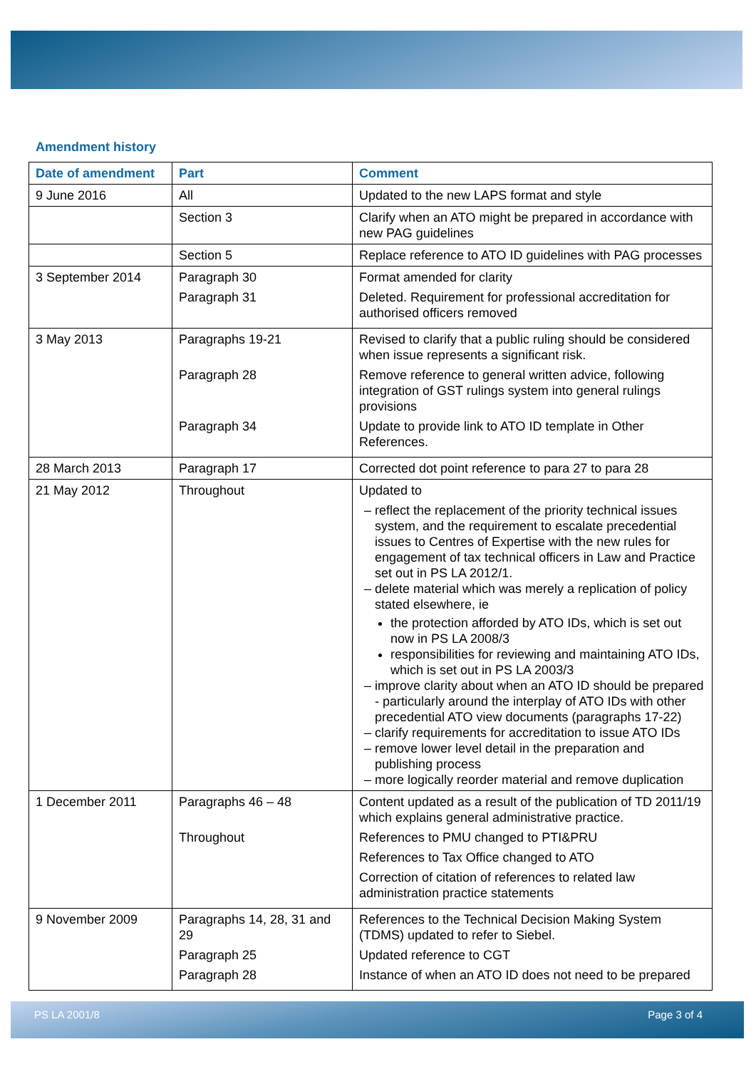Amendment history
| Date of amendment | Part | Comment |
| --- | --- | --- |
| 9 June 2016 | All | Updated to the new LAPS format and style |
| | Section 3 | Clarify when an ATO might be prepared in accordance with new PAG guidelines |
| | Section 5 | Replace reference to ATO ID guidelines with PAG processes |
| 3 September 2014 | Paragraph 30 Paragraph 31 | Format amended for clarity Deleted. Requirement for professional accreditation for authorised officers removed |
| 3 May 2013 | Paragraphs 19-21 Paragraph 28 Paragraph 34 | Revised to clarify that a public ruling should be considered when issue represents a significant risk. Remove reference to general written advice, following integration of GST rulings system into general rulings provisions Update to provide link to ATO ID template in Other References. |
| 28 March 2013 | Paragraph 17 | Corrected dot point reference to para 27 to para 28 |
| 21 May 2012 | Throughout | Updated to reflect the replacement of the priority technical issues system, and the requirement to escalate precedential issues to Centres of Expertise with the new rules for engagement of tax technical officers in Law and Practice set out in PS LA 2012/1. delete material which was merely a replication of policy stated elsewhere, ie the protection afforded by ATO IDs, which is set out now in PS LA 2008/3 responsibilities for reviewing and maintaining ATO IDs, which is set out in PS LA 2003/3 improve clarity about when an ATO ID should be prepared - particularly around the interplay of ATO IDs with other precedential ATO view documents (paragraphs 17-22) clarify requirements for accreditation to issue ATO IDs remove lower level detail in the preparation and publishing process more logically reorder material and remove duplication |
| 1 December 2011 | Paragraphs 46 – 48 Throughout | Content updated as a result of the publication of TD 2011/19 which explains general administrative practice. References to PMU changed to PTI&PRU References to Tax Office changed to ATO Correction of citation of references to related law administration practice statements |
| 9 November 2009 | Paragraphs 14, 28, 31 and 29 Paragraph 25 Paragraph 28 | References to the Technical Decision Making System (TDMS) updated to refer to Siebel. Updated reference to CGT Instance of when an ATO ID does not need to be prepared |
PS LA 2001/8 Page 3 of 4